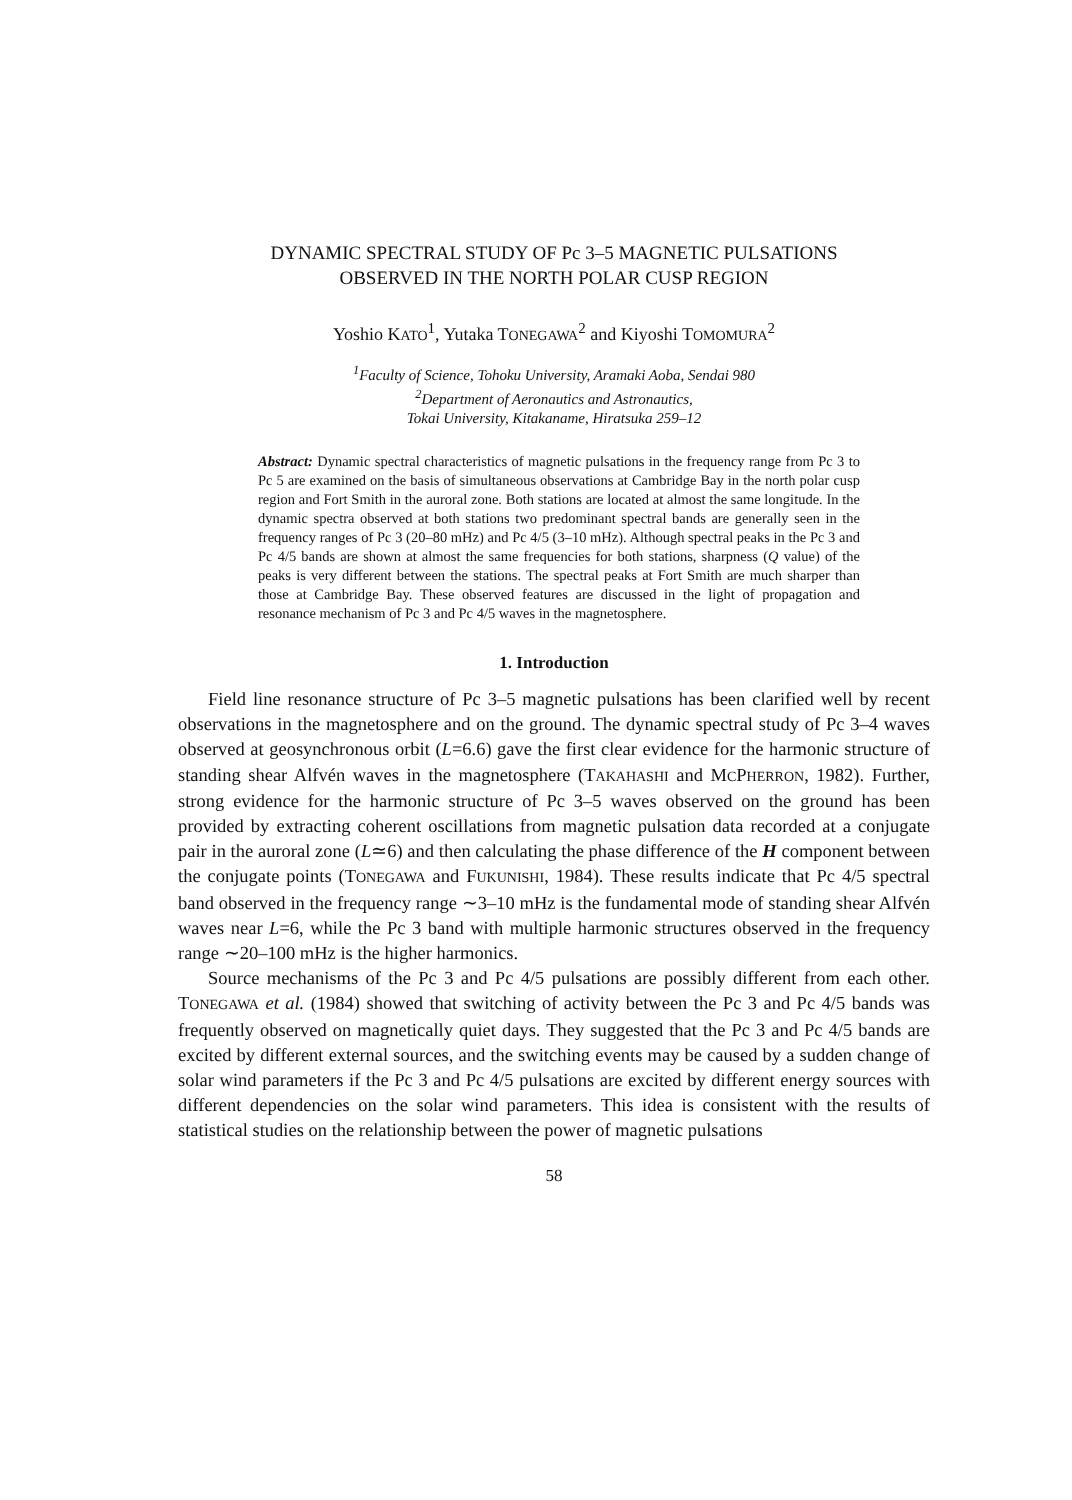DYNAMIC SPECTRAL STUDY OF Pc 3–5 MAGNETIC PULSATIONS
OBSERVED IN THE NORTH POLAR CUSP REGION
Yoshio KATO<sup>1</sup>, Yutaka TONEGAWA<sup>2</sup> and Kiyoshi TOMOMURA<sup>2</sup>
<sup>1</sup> Faculty of Science, Tohoku University, Aramaki Aoba, Sendai 980
<sup>2</sup> Department of Aeronautics and Astronautics,
Tokai University, Kitakaname, Hiratsuka 259–12
Abstract: Dynamic spectral characteristics of magnetic pulsations in the frequency range from Pc 3 to Pc 5 are examined on the basis of simultaneous observations at Cambridge Bay in the north polar cusp region and Fort Smith in the auroral zone. Both stations are located at almost the same longitude. In the dynamic spectra observed at both stations two predominant spectral bands are generally seen in the frequency ranges of Pc 3 (20–80 mHz) and Pc 4/5 (3–10 mHz). Although spectral peaks in the Pc 3 and Pc 4/5 bands are shown at almost the same frequencies for both stations, sharpness (Q value) of the peaks is very different between the stations. The spectral peaks at Fort Smith are much sharper than those at Cambridge Bay. These observed features are discussed in the light of propagation and resonance mechanism of Pc 3 and Pc 4/5 waves in the magnetosphere.
1. Introduction
Field line resonance structure of Pc 3–5 magnetic pulsations has been clarified well by recent observations in the magnetosphere and on the ground. The dynamic spectral study of Pc 3–4 waves observed at geosynchronous orbit (L=6.6) gave the first clear evidence for the harmonic structure of standing shear Alfvén waves in the magnetosphere (TAKAHASHI and MCPHERRON, 1982). Further, strong evidence for the harmonic structure of Pc 3–5 waves observed on the ground has been provided by extracting coherent oscillations from magnetic pulsation data recorded at a conjugate pair in the auroral zone (L≃6) and then calculating the phase difference of the H component between the conjugate points (TONEGAWA and FUKUNISHI, 1984). These results indicate that Pc 4/5 spectral band observed in the frequency range ∼3–10 mHz is the fundamental mode of standing shear Alfvén waves near L=6, while the Pc 3 band with multiple harmonic structures observed in the frequency range ∼20–100 mHz is the higher harmonics.
Source mechanisms of the Pc 3 and Pc 4/5 pulsations are possibly different from each other. TONEGAWA et al. (1984) showed that switching of activity between the Pc 3 and Pc 4/5 bands was frequently observed on magnetically quiet days. They suggested that the Pc 3 and Pc 4/5 bands are excited by different external sources, and the switching events may be caused by a sudden change of solar wind parameters if the Pc 3 and Pc 4/5 pulsations are excited by different energy sources with different dependencies on the solar wind parameters. This idea is consistent with the results of statistical studies on the relationship between the power of magnetic pulsations
58